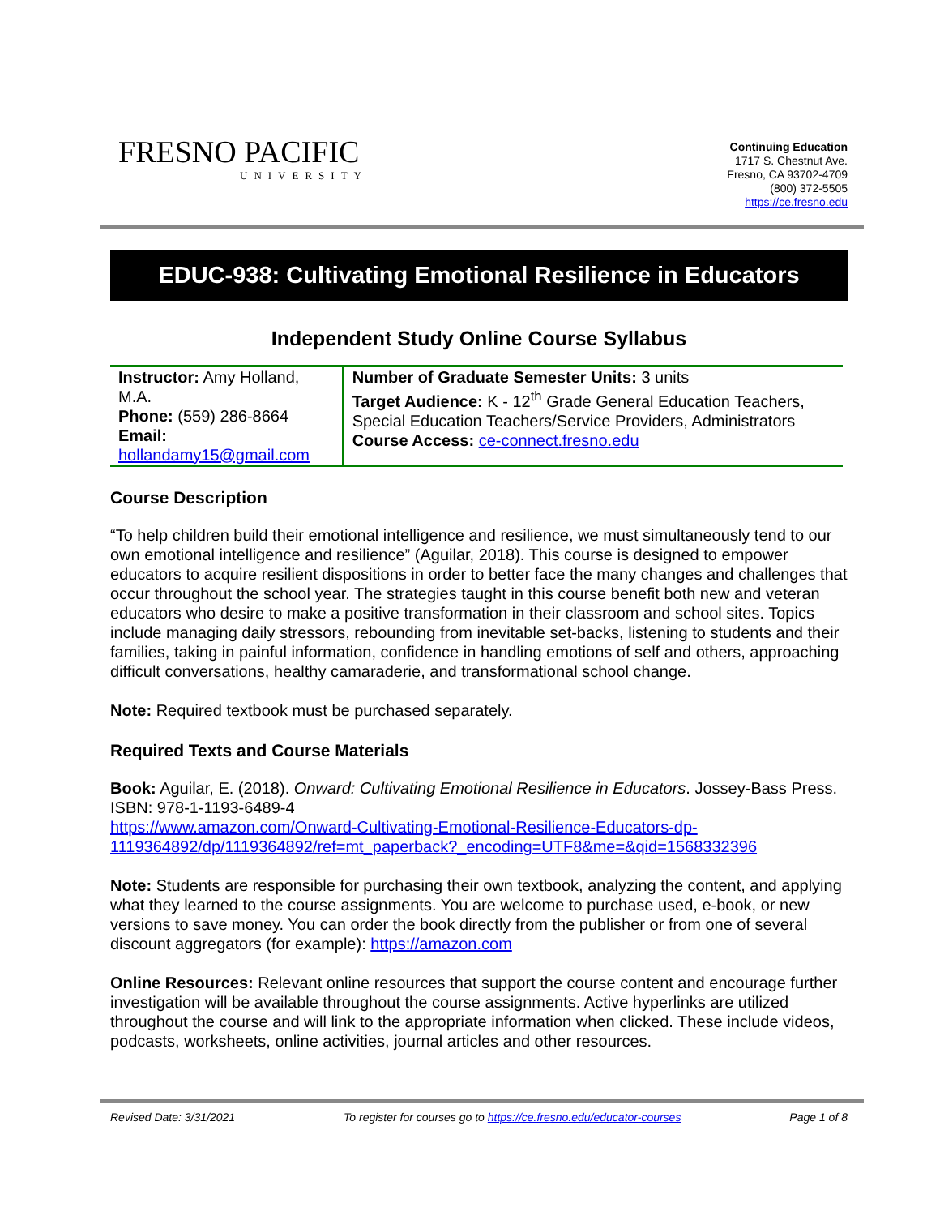FRESNO PACIFIC
UNIVERSITY
Continuing Education
1717 S. Chestnut Ave.
Fresno, CA 93702-4709
(800) 372-5505
https://ce.fresno.edu
EDUC-938: Cultivating Emotional Resilience in Educators
Independent Study Online Course Syllabus
| Instructor: Amy Holland, M.A. Phone: (559) 286-8664 Email: hollandamy15@gmail.com | Number of Graduate Semester Units: 3 units Target Audience: K - 12<sup>th</sup> Grade General Education Teachers, Special Education Teachers/Service Providers, Administrators Course Access: ce-connect.fresno.edu |
Course Description
“To help children build their emotional intelligence and resilience, we must simultaneously tend to our own emotional intelligence and resilience” (Aguilar, 2018). This course is designed to empower educators to acquire resilient dispositions in order to better face the many changes and challenges that occur throughout the school year. The strategies taught in this course benefit both new and veteran educators who desire to make a positive transformation in their classroom and school sites. Topics include managing daily stressors, rebounding from inevitable set-backs, listening to students and their families, taking in painful information, confidence in handling emotions of self and others, approaching difficult conversations, healthy camaraderie, and transformational school change.
Note: Required textbook must be purchased separately.
Required Texts and Course Materials
Book: Aguilar, E. (2018). Onward: Cultivating Emotional Resilience in Educators. Jossey-Bass Press. ISBN: 978-1-1193-6489-4
https://www.amazon.com/Onward-Cultivating-Emotional-Resilience-Educators-dp-1119364892/dp/1119364892/ref=mt_paperback?_encoding=UTF8&me=&qid=1568332396
Note: Students are responsible for purchasing their own textbook, analyzing the content, and applying what they learned to the course assignments. You are welcome to purchase used, e-book, or new versions to save money. You can order the book directly from the publisher or from one of several discount aggregators (for example): https://amazon.com
Online Resources: Relevant online resources that support the course content and encourage further investigation will be available throughout the course assignments. Active hyperlinks are utilized throughout the course and will link to the appropriate information when clicked. These include videos, podcasts, worksheets, online activities, journal articles and other resources.
Revised Date: 3/31/2021 To register for courses go to https://ce.fresno.edu/educator-courses Page 1 of 8